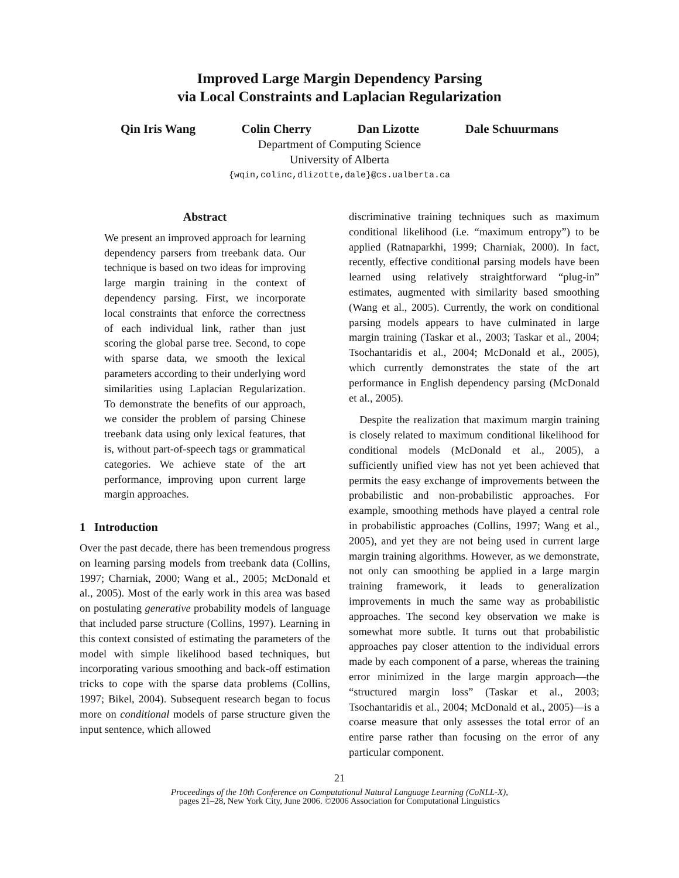Improved Large Margin Dependency Parsing
via Local Constraints and Laplacian Regularization
Qin Iris Wang Colin Cherry Dan Lizotte Dale Schuurmans
Department of Computing Science
University of Alberta
{wqin,colinc,dlizotte,dale}@cs.ualberta.ca
Abstract
We present an improved approach for learning dependency parsers from treebank data. Our technique is based on two ideas for improving large margin training in the context of dependency parsing. First, we incorporate local constraints that enforce the correctness of each individual link, rather than just scoring the global parse tree. Second, to cope with sparse data, we smooth the lexical parameters according to their underlying word similarities using Laplacian Regularization. To demonstrate the benefits of our approach, we consider the problem of parsing Chinese treebank data using only lexical features, that is, without part-of-speech tags or grammatical categories. We achieve state of the art performance, improving upon current large margin approaches.
1 Introduction
Over the past decade, there has been tremendous progress on learning parsing models from treebank data (Collins, 1997; Charniak, 2000; Wang et al., 2005; McDonald et al., 2005). Most of the early work in this area was based on postulating generative probability models of language that included parse structure (Collins, 1997). Learning in this context consisted of estimating the parameters of the model with simple likelihood based techniques, but incorporating various smoothing and back-off estimation tricks to cope with the sparse data problems (Collins, 1997; Bikel, 2004). Subsequent research began to focus more on conditional models of parse structure given the input sentence, which allowed
discriminative training techniques such as maximum conditional likelihood (i.e. “maximum entropy”) to be applied (Ratnaparkhi, 1999; Charniak, 2000). In fact, recently, effective conditional parsing models have been learned using relatively straightforward “plug-in” estimates, augmented with similarity based smoothing (Wang et al., 2005). Currently, the work on conditional parsing models appears to have culminated in large margin training (Taskar et al., 2003; Taskar et al., 2004; Tsochantaridis et al., 2004; McDonald et al., 2005), which currently demonstrates the state of the art performance in English dependency parsing (McDonald et al., 2005).
Despite the realization that maximum margin training is closely related to maximum conditional likelihood for conditional models (McDonald et al., 2005), a sufficiently unified view has not yet been achieved that permits the easy exchange of improvements between the probabilistic and non-probabilistic approaches. For example, smoothing methods have played a central role in probabilistic approaches (Collins, 1997; Wang et al., 2005), and yet they are not being used in current large margin training algorithms. However, as we demonstrate, not only can smoothing be applied in a large margin training framework, it leads to generalization improvements in much the same way as probabilistic approaches. The second key observation we make is somewhat more subtle. It turns out that probabilistic approaches pay closer attention to the individual errors made by each component of a parse, whereas the training error minimized in the large margin approach—the “structured margin loss” (Taskar et al., 2003; Tsochantaridis et al., 2004; McDonald et al., 2005)—is a coarse measure that only assesses the total error of an entire parse rather than focusing on the error of any particular component.
21
Proceedings of the 10th Conference on Computational Natural Language Learning (CoNLL-X),
pages 21–28, New York City, June 2006. ©2006 Association for Computational Linguistics